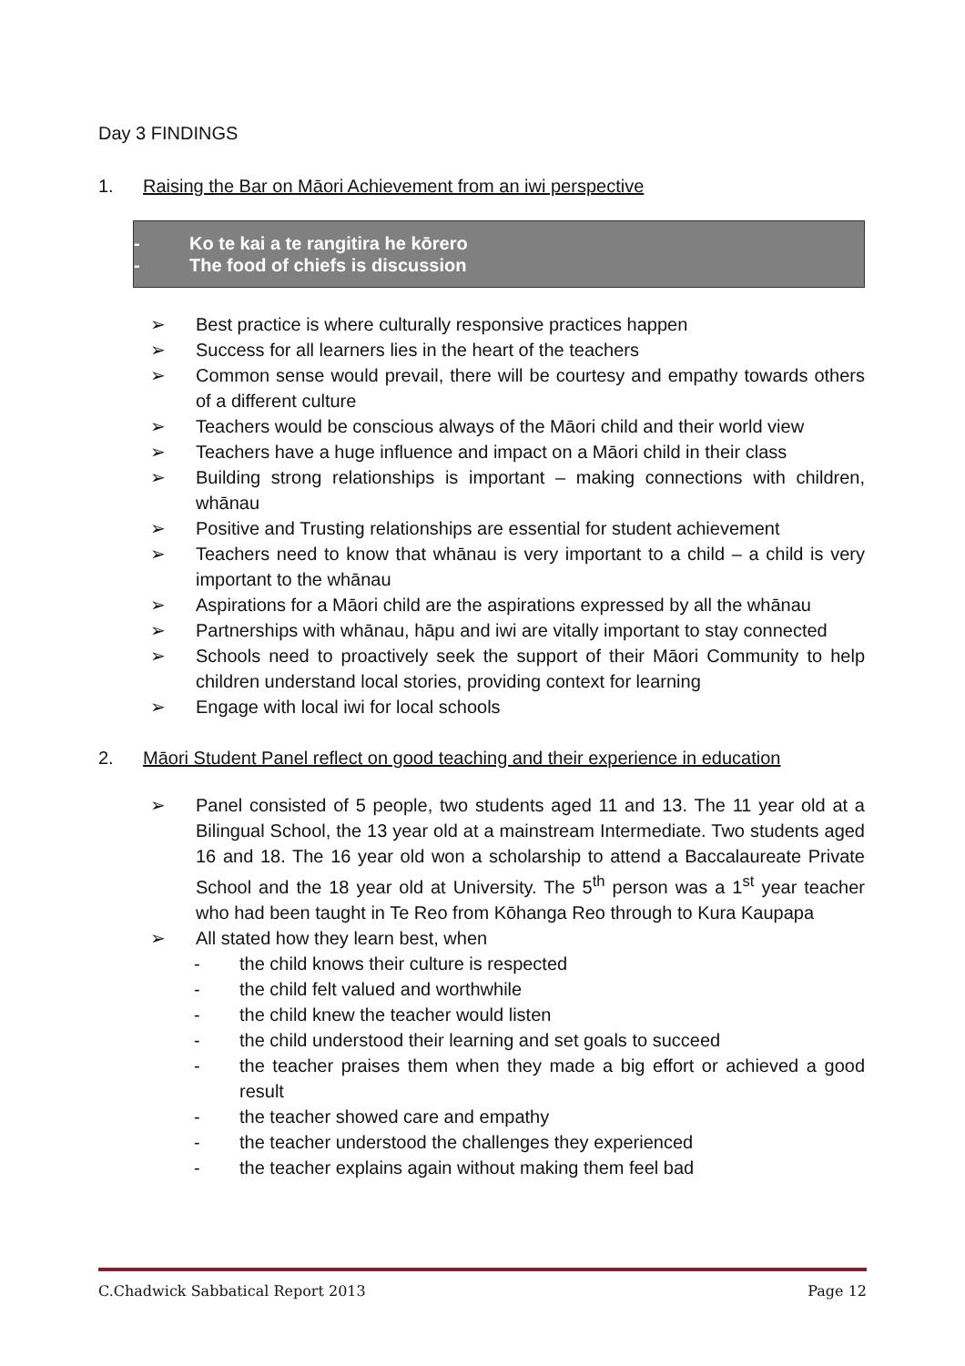Day 3 FINDINGS
1. Raising the Bar on Māori Achievement from an iwi perspective
- Ko te kai a te rangitira he kōrero
- The food of chiefs is discussion
➢ Best practice is where culturally responsive practices happen
➢ Success for all learners lies in the heart of the teachers
➢ Common sense would prevail, there will be courtesy and empathy towards others of a different culture
➢ Teachers would be conscious always of the Māori child and their world view
➢ Teachers have a huge influence and impact on a Māori child in their class
➢ Building strong relationships is important – making connections with children, whānau
➢ Positive and Trusting relationships are essential for student achievement
➢ Teachers need to know that whānau is very important to a child – a child is very important to the whānau
➢ Aspirations for a Māori child are the aspirations expressed by all the whānau
➢ Partnerships with whānau, hāpu and iwi are vitally important to stay connected
➢ Schools need to proactively seek the support of their Māori Community to help children understand local stories, providing context for learning
➢ Engage with local iwi for local schools
2. Māori Student Panel reflect on good teaching and their experience in education
➢ Panel consisted of 5 people, two students aged 11 and 13. The 11 year old at a Bilingual School, the 13 year old at a mainstream Intermediate. Two students aged 16 and 18. The 16 year old won a scholarship to attend a Baccalaureate Private School and the 18 year old at University. The 5<sup>th</sup> person was a 1<sup>st</sup> year teacher who had been taught in Te Reo from Kōhanga Reo through to Kura Kaupapa
➢ All stated how they learn best, when
- the child knows their culture is respected
- the child felt valued and worthwhile
- the child knew the teacher would listen
- the child understood their learning and set goals to succeed
- the teacher praises them when they made a big effort or achieved a good result
- the teacher showed care and empathy
- the teacher understood the challenges they experienced
- the teacher explains again without making them feel bad
C.Chadwick Sabbatical Report 2013 Page 12